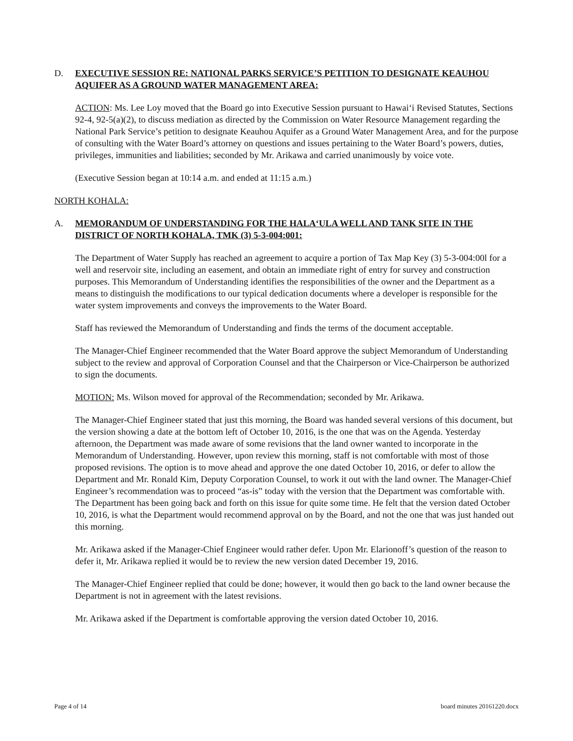D. EXECUTIVE SESSION RE: NATIONAL PARKS SERVICE’S PETITION TO DESIGNATE KEAUHOU AQUIFER AS A GROUND WATER MANAGEMENT AREA:
ACTION: Ms. Lee Loy moved that the Board go into Executive Session pursuant to Hawai‘i Revised Statutes, Sections 92-4, 92-5(a)(2), to discuss mediation as directed by the Commission on Water Resource Management regarding the National Park Service’s petition to designate Keauhou Aquifer as a Ground Water Management Area, and for the purpose of consulting with the Water Board’s attorney on questions and issues pertaining to the Water Board’s powers, duties, privileges, immunities and liabilities; seconded by Mr. Arikawa and carried unanimously by voice vote.
(Executive Session began at 10:14 a.m. and ended at 11:15 a.m.)
NORTH KOHALA:
A. MEMORANDUM OF UNDERSTANDING FOR THE HALA‘ULA WELL AND TANK SITE IN THE DISTRICT OF NORTH KOHALA, TMK (3) 5-3-004:001:
The Department of Water Supply has reached an agreement to acquire a portion of Tax Map Key (3) 5-3-004:00l for a well and reservoir site, including an easement, and obtain an immediate right of entry for survey and construction purposes. This Memorandum of Understanding identifies the responsibilities of the owner and the Department as a means to distinguish the modifications to our typical dedication documents where a developer is responsible for the water system improvements and conveys the improvements to the Water Board.
Staff has reviewed the Memorandum of Understanding and finds the terms of the document acceptable.
The Manager-Chief Engineer recommended that the Water Board approve the subject Memorandum of Understanding subject to the review and approval of Corporation Counsel and that the Chairperson or Vice-Chairperson be authorized to sign the documents.
MOTION: Ms. Wilson moved for approval of the Recommendation; seconded by Mr. Arikawa.
The Manager-Chief Engineer stated that just this morning, the Board was handed several versions of this document, but the version showing a date at the bottom left of October 10, 2016, is the one that was on the Agenda. Yesterday afternoon, the Department was made aware of some revisions that the land owner wanted to incorporate in the Memorandum of Understanding. However, upon review this morning, staff is not comfortable with most of those proposed revisions. The option is to move ahead and approve the one dated October 10, 2016, or defer to allow the Department and Mr. Ronald Kim, Deputy Corporation Counsel, to work it out with the land owner. The Manager-Chief Engineer’s recommendation was to proceed “as-is” today with the version that the Department was comfortable with. The Department has been going back and forth on this issue for quite some time. He felt that the version dated October 10, 2016, is what the Department would recommend approval on by the Board, and not the one that was just handed out this morning.
Mr. Arikawa asked if the Manager-Chief Engineer would rather defer. Upon Mr. Elarionoff’s question of the reason to defer it, Mr. Arikawa replied it would be to review the new version dated December 19, 2016.
The Manager-Chief Engineer replied that could be done; however, it would then go back to the land owner because the Department is not in agreement with the latest revisions.
Mr. Arikawa asked if the Department is comfortable approving the version dated October 10, 2016.
Page 4 of 14 board minutes 20161220.docx